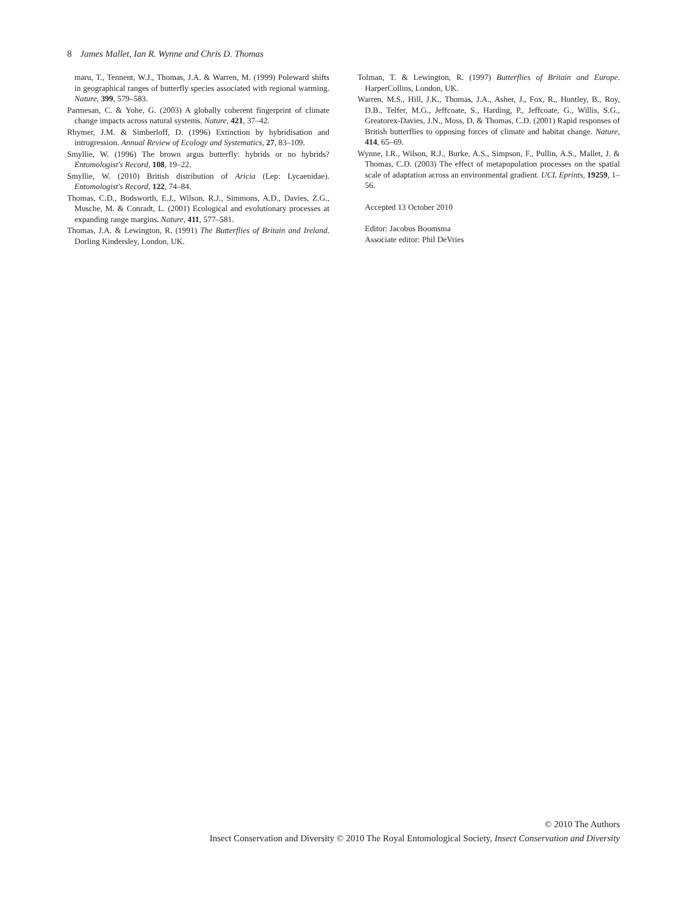8 James Mallet, Ian R. Wynne and Chris D. Thomas
maru, T., Tennent, W.J., Thomas, J.A. & Warren, M. (1999) Poleward shifts in geographical ranges of butterfly species associated with regional warming. Nature, 399, 579–583.
Parmesan, C. & Yohe, G. (2003) A globally coherent fingerprint of climate change impacts across natural systems. Nature, 421, 37–42.
Rhymer, J.M. & Simberloff, D. (1996) Extinction by hybridisation and introgression. Annual Review of Ecology and Systematics, 27, 83–109.
Smyllie, W. (1996) The brown argus butterfly: hybrids or no hybrids? Entomologist's Record, 108, 19–22.
Smyllie, W. (2010) British distribution of Aricia (Lep: Lycaenidae). Entomologist's Record, 122, 74–84.
Thomas, C.D., Bodsworth, E.J., Wilson, R.J., Simmons, A.D., Davies, Z.G., Musche, M. & Conradt, L. (2001) Ecological and evolutionary processes at expanding range margins. Nature, 411, 577–581.
Thomas, J.A. & Lewington, R. (1991) The Butterflies of Britain and Ireland. Dorling Kindersley, London, UK.
Tolman, T. & Lewington, R. (1997) Butterflies of Britain and Europe. HarperCollins, London, UK.
Warren, M.S., Hill, J.K., Thomas, J.A., Asher, J., Fox, R., Huntley, B., Roy, D.B., Telfer, M.G., Jeffcoate, S., Harding, P., Jeffcoate, G., Willis, S.G., Greatorex-Davies, J.N., Moss, D. & Thomas, C.D. (2001) Rapid responses of British butterflies to opposing forces of climate and habitat change. Nature, 414, 65–69.
Wynne, I.R., Wilson, R.J., Burke, A.S., Simpson, F., Pullin, A.S., Mallet, J. & Thomas, C.D. (2003) The effect of metapopulation processes on the spatial scale of adaptation across an environmental gradient. UCL Eprints, 19259, 1–56.
Accepted 13 October 2010
Editor: Jacobus Boomsma
Associate editor: Phil DeVries
© 2010 The Authors
Insect Conservation and Diversity © 2010 The Royal Entomological Society, Insect Conservation and Diversity